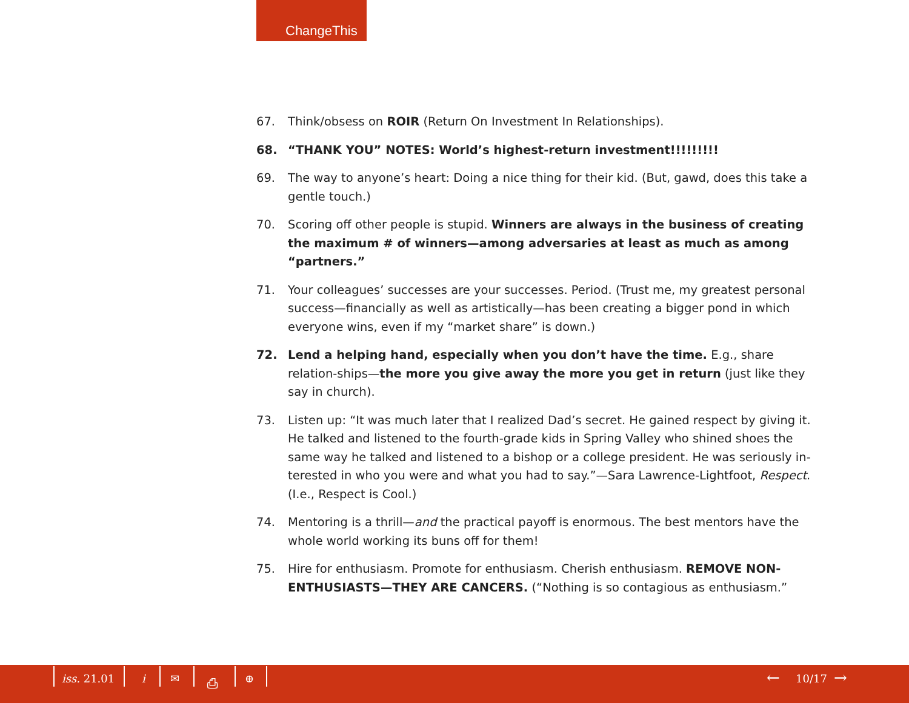ChangeThis
67. Think/obsess on ROIR (Return On Investment In Relationships).
68. “THANK YOU” NOTES: World’s highest-return investment!!!!!!!!!
69. The way to anyone’s heart: Doing a nice thing for their kid. (But, gawd, does this take a gentle touch.)
70. Scoring off other people is stupid. Winners are always in the business of creating the maximum # of winners—among adversaries at least as much as among “partners.”
71. Your colleagues’ successes are your successes. Period. (Trust me, my greatest personal success—financially as well as artistically—has been creating a bigger pond in which everyone wins, even if my “market share” is down.)
72. Lend a helping hand, especially when you don’t have the time. E.g., share relation-ships—the more you give away the more you get in return (just like they say in church).
73. Listen up: “It was much later that I realized Dad’s secret. He gained respect by giving it. He talked and listened to the fourth-grade kids in Spring Valley who shined shoes the same way he talked and listened to a bishop or a college president. He was seriously in-terested in who you were and what you had to say.”—Sara Lawrence-Lightfoot, Respect. (I.e., Respect is Cool.)
74. Mentoring is a thrill—and the practical payoff is enormous. The best mentors have the whole world working its buns off for them!
75. Hire for enthusiasm. Promote for enthusiasm. Cherish enthusiasm. REMOVE NON-ENTHUSIASTS—THEY ARE CANCERS. (“Nothing is so contagious as enthusiasm.”
iss. 21.01 i ✉ ⎙ ⊕ ← 10/17 →